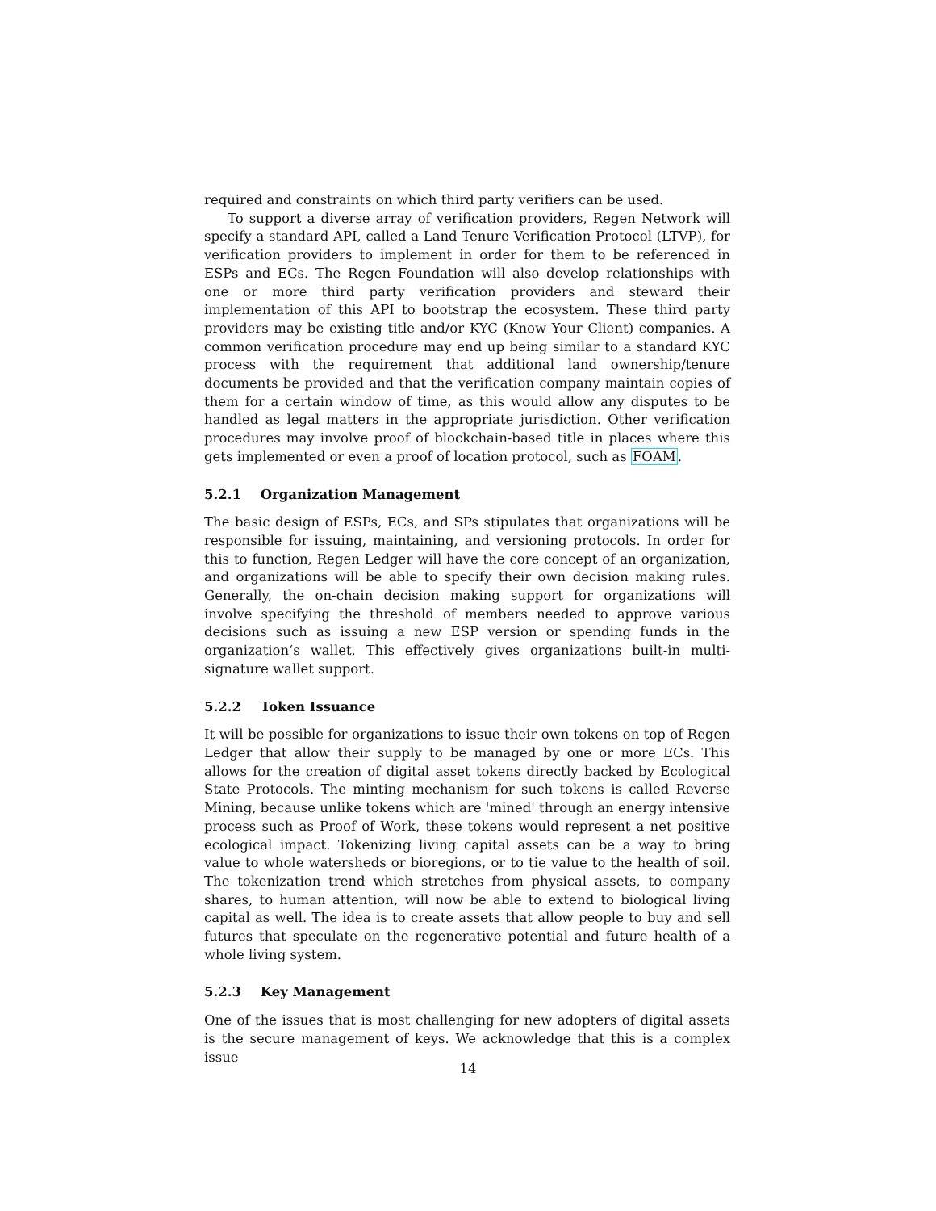required and constraints on which third party verifiers can be used.
To support a diverse array of verification providers, Regen Network will specify a standard API, called a Land Tenure Verification Protocol (LTVP), for verification providers to implement in order for them to be referenced in ESPs and ECs. The Regen Foundation will also develop relationships with one or more third party verification providers and steward their implementation of this API to bootstrap the ecosystem. These third party providers may be existing title and/or KYC (Know Your Client) companies. A common verification procedure may end up being similar to a standard KYC process with the requirement that additional land ownership/tenure documents be provided and that the verification company maintain copies of them for a certain window of time, as this would allow any disputes to be handled as legal matters in the appropriate jurisdiction. Other verification procedures may involve proof of blockchain-based title in places where this gets implemented or even a proof of location protocol, such as FOAM.
5.2.1 Organization Management
The basic design of ESPs, ECs, and SPs stipulates that organizations will be responsible for issuing, maintaining, and versioning protocols. In order for this to function, Regen Ledger will have the core concept of an organization, and organizations will be able to specify their own decision making rules. Generally, the on-chain decision making support for organizations will involve specifying the threshold of members needed to approve various decisions such as issuing a new ESP version or spending funds in the organization‘s wallet. This effectively gives organizations built-in multi-signature wallet support.
5.2.2 Token Issuance
It will be possible for organizations to issue their own tokens on top of Regen Ledger that allow their supply to be managed by one or more ECs. This allows for the creation of digital asset tokens directly backed by Ecological State Protocols. The minting mechanism for such tokens is called Reverse Mining, because unlike tokens which are 'mined' through an energy intensive process such as Proof of Work, these tokens would represent a net positive ecological impact. Tokenizing living capital assets can be a way to bring value to whole watersheds or bioregions, or to tie value to the health of soil. The tokenization trend which stretches from physical assets, to company shares, to human attention, will now be able to extend to biological living capital as well. The idea is to create assets that allow people to buy and sell futures that speculate on the regenerative potential and future health of a whole living system.
5.2.3 Key Management
One of the issues that is most challenging for new adopters of digital assets is the secure management of keys. We acknowledge that this is a complex issue
14